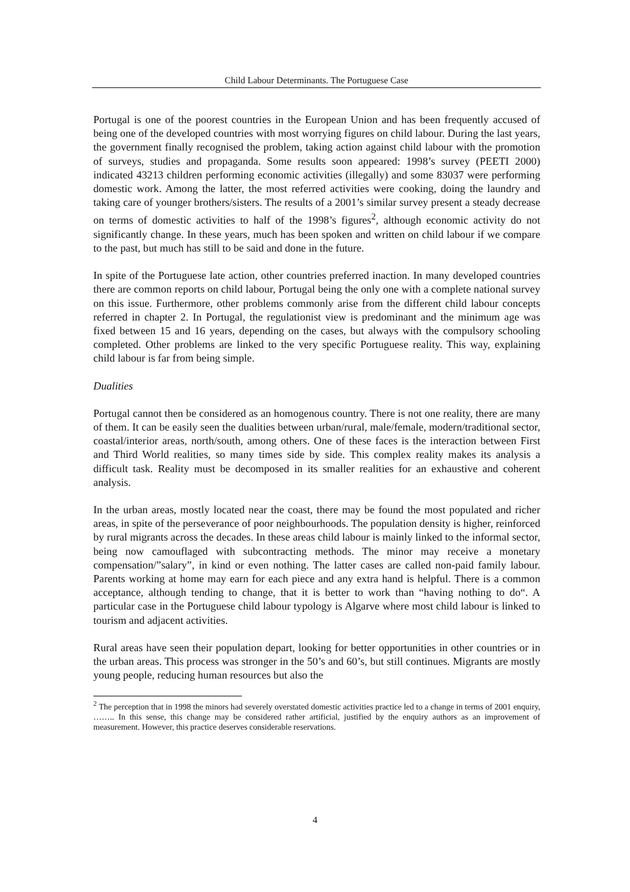Child Labour Determinants. The Portuguese Case
Portugal is one of the poorest countries in the European Union and has been frequently accused of being one of the developed countries with most worrying figures on child labour. During the last years, the government finally recognised the problem, taking action against child labour with the promotion of surveys, studies and propaganda. Some results soon appeared: 1998’s survey (PEETI 2000) indicated 43213 children performing economic activities (illegally) and some 83037 were performing domestic work. Among the latter, the most referred activities were cooking, doing the laundry and taking care of younger brothers/sisters. The results of a 2001’s similar survey present a steady decrease on terms of domestic activities to half of the 1998’s figures<sup>2</sup>, although economic activity do not significantly change. In these years, much has been spoken and written on child labour if we compare to the past, but much has still to be said and done in the future.
In spite of the Portuguese late action, other countries preferred inaction. In many developed countries there are common reports on child labour, Portugal being the only one with a complete national survey on this issue. Furthermore, other problems commonly arise from the different child labour concepts referred in chapter 2. In Portugal, the regulationist view is predominant and the minimum age was fixed between 15 and 16 years, depending on the cases, but always with the compulsory schooling completed. Other problems are linked to the very specific Portuguese reality. This way, explaining child labour is far from being simple.
Dualities
Portugal cannot then be considered as an homogenous country. There is not one reality, there are many of them. It can be easily seen the dualities between urban/rural, male/female, modern/traditional sector, coastal/interior areas, north/south, among others. One of these faces is the interaction between First and Third World realities, so many times side by side. This complex reality makes its analysis a difficult task. Reality must be decomposed in its smaller realities for an exhaustive and coherent analysis.
In the urban areas, mostly located near the coast, there may be found the most populated and richer areas, in spite of the perseverance of poor neighbourhoods. The population density is higher, reinforced by rural migrants across the decades. In these areas child labour is mainly linked to the informal sector, being now camouflaged with subcontracting methods. The minor may receive a monetary compensation/”salary”, in kind or even nothing. The latter cases are called non-paid family labour. Parents working at home may earn for each piece and any extra hand is helpful. There is a common acceptance, although tending to change, that it is better to work than “having nothing to do“. A particular case in the Portuguese child labour typology is Algarve where most child labour is linked to tourism and adjacent activities.
Rural areas have seen their population depart, looking for better opportunities in other countries or in the urban areas. This process was stronger in the 50’s and 60’s, but still continues. Migrants are mostly young people, reducing human resources but also the
<sup>2</sup> The perception that in 1998 the minors had severely overstated domestic activities practice led to a change in terms of 2001 enquiry, …….. In this sense, this change may be considered rather artificial, justified by the enquiry authors as an improvement of measurement. However, this practice deserves considerable reservations.
4